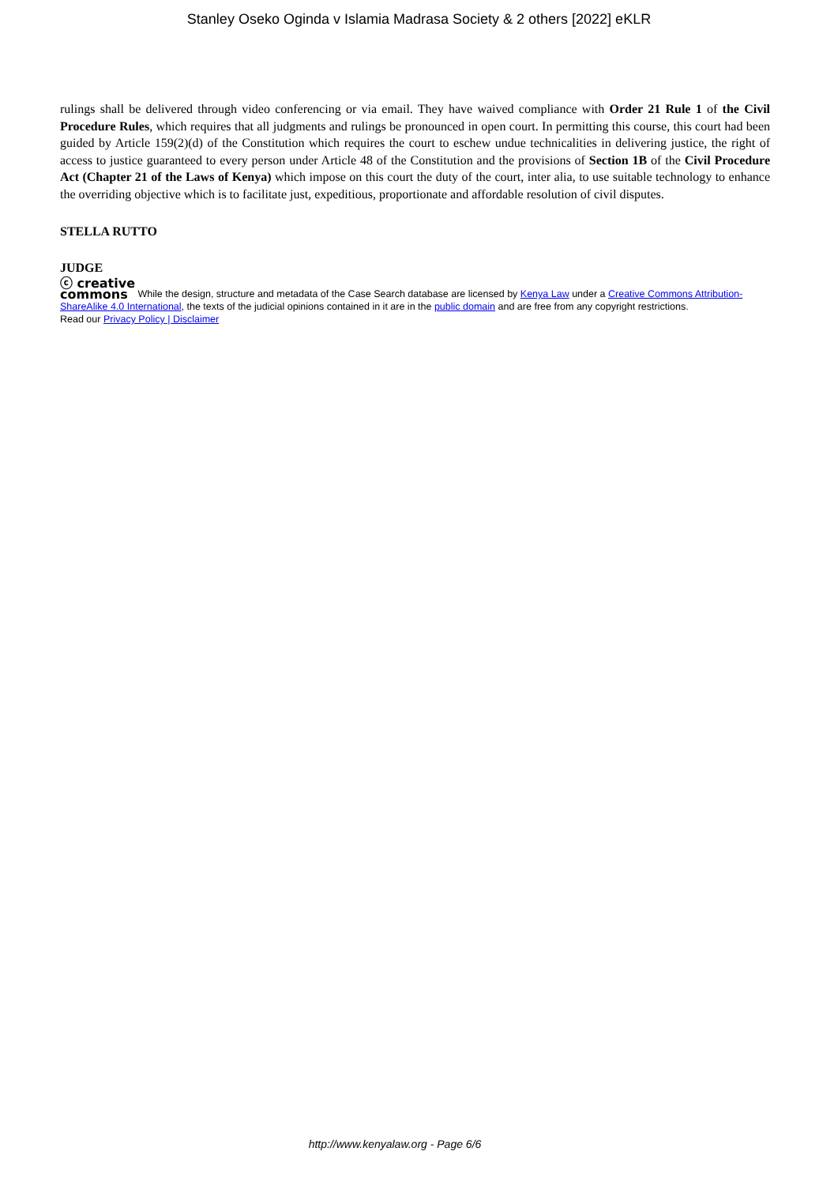Stanley Oseko Oginda v Islamia Madrasa Society & 2 others [2022] eKLR
rulings shall be delivered through video conferencing or via email. They have waived compliance with Order 21 Rule 1 of the Civil Procedure Rules, which requires that all judgments and rulings be pronounced in open court. In permitting this course, this court had been guided by Article 159(2)(d) of the Constitution which requires the court to eschew undue technicalities in delivering justice, the right of access to justice guaranteed to every person under Article 48 of the Constitution and the provisions of Section 1B of the Civil Procedure Act (Chapter 21 of the Laws of Kenya) which impose on this court the duty of the court, inter alia, to use suitable technology to enhance the overriding objective which is to facilitate just, expeditious, proportionate and affordable resolution of civil disputes.
STELLA RUTTO
JUDGE
ⓒ creative
commons While the design, structure and metadata of the Case Search database are licensed by Kenya Law under a Creative Commons Attribution-ShareAlike 4.0 International, the texts of the judicial opinions contained in it are in the public domain and are free from any copyright restrictions.
Read our Privacy Policy | Disclaimer
http://www.kenyalaw.org - Page 6/6